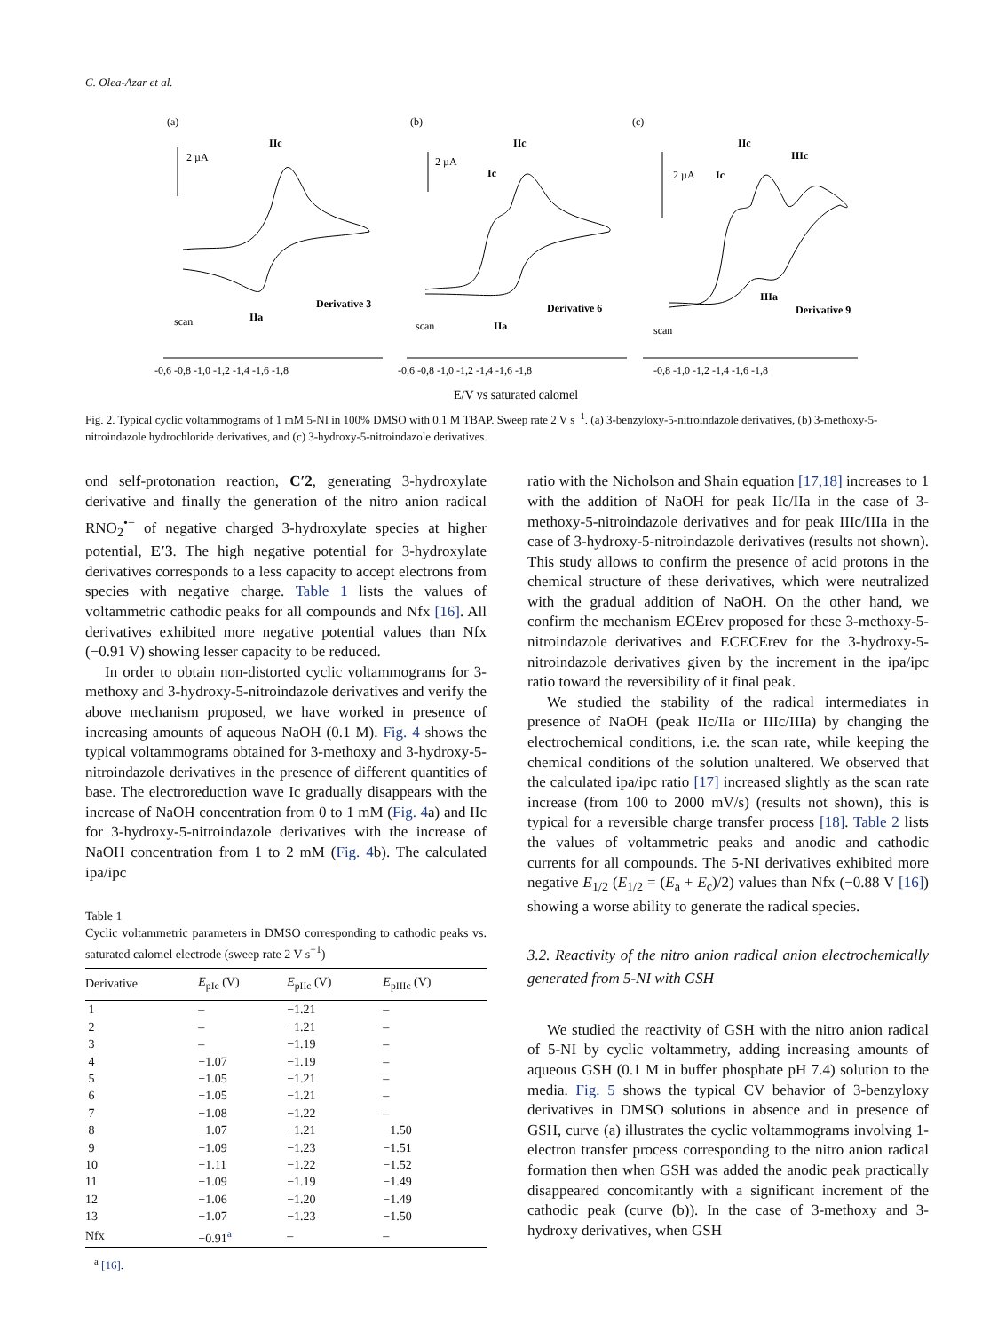C. Olea-Azar et al.
(a)
(b)
(c)
2 µA
2 µA
2 µA
IIc
IIa
Derivative 3
IIc
Ic
IIa
Derivative 6
IIc
Ic
IIIc
IIIa
Derivative 9
scan
scan
scan
-0,6 -0,8 -1,0 -1,2 -1,4 -1,6 -1,8
-0,6 -0,8 -1,0 -1,2 -1,4 -1,6 -1,8
-0,8 -1,0 -1,2 -1,4 -1,6 -1,8
E/V vs saturated calomel
Fig. 2. Typical cyclic voltammograms of 1 mM 5-NI in 100% DMSO with 0.1 M TBAP. Sweep rate 2 V s<sup>−1</sup>. (a) 3-benzyloxy-5-nitroindazole derivatives, (b) 3-methoxy-5-nitroindazole hydrochloride derivatives, and (c) 3-hydroxy-5-nitroindazole derivatives.
ond self-protonation reaction, C′2, generating 3-hydroxylate derivative and finally the generation of the nitro anion radical RNO<sub>2</sub><sup>•−</sup> of negative charged 3-hydroxylate species at higher potential, E′3. The high negative potential for 3-hydroxylate derivatives corresponds to a less capacity to accept electrons from species with negative charge. Table 1 lists the values of voltammetric cathodic peaks for all compounds and Nfx [16]. All derivatives exhibited more negative potential values than Nfx (−0.91 V) showing lesser capacity to be reduced.
In order to obtain non-distorted cyclic voltammograms for 3-methoxy and 3-hydroxy-5-nitroindazole derivatives and verify the above mechanism proposed, we have worked in presence of increasing amounts of aqueous NaOH (0.1 M). Fig. 4 shows the typical voltammograms obtained for 3-methoxy and 3-hydroxy-5-nitroindazole derivatives in the presence of different quantities of base. The electroreduction wave Ic gradually disappears with the increase of NaOH concentration from 0 to 1 mM (Fig. 4a) and IIc for 3-hydroxy-5-nitroindazole derivatives with the increase of NaOH concentration from 1 to 2 mM (Fig. 4b). The calculated ipa/ipc
Table 1
Cyclic voltammetric parameters in DMSO corresponding to cathodic peaks vs. saturated calomel electrode (sweep rate 2 V s<sup>−1</sup>)
| Derivative | E<sub>pIc</sub> (V) | E<sub>pIIc</sub> (V) | E<sub>pIIIc</sub> (V) |
| --- | --- | --- | --- |
| 1 | – | −1.21 | – |
| 2 | – | −1.21 | – |
| 3 | – | −1.19 | – |
| 4 | −1.07 | −1.19 | – |
| 5 | −1.05 | −1.21 | – |
| 6 | −1.05 | −1.21 | – |
| 7 | −1.08 | −1.22 | – |
| 8 | −1.07 | −1.21 | −1.50 |
| 9 | −1.09 | −1.23 | −1.51 |
| 10 | −1.11 | −1.22 | −1.52 |
| 11 | −1.09 | −1.19 | −1.49 |
| 12 | −1.06 | −1.20 | −1.49 |
| 13 | −1.07 | −1.23 | −1.50 |
| Nfx | −0.91<sup>a</sup> | – | – |
<sup>a</sup> [16].
ratio with the Nicholson and Shain equation [17,18] increases to 1 with the addition of NaOH for peak IIc/IIa in the case of 3-methoxy-5-nitroindazole derivatives and for peak IIIc/IIIa in the case of 3-hydroxy-5-nitroindazole derivatives (results not shown). This study allows to confirm the presence of acid protons in the chemical structure of these derivatives, which were neutralized with the gradual addition of NaOH. On the other hand, we confirm the mechanism ECErev proposed for these 3-methoxy-5-nitroindazole derivatives and ECECErev for the 3-hydroxy-5-nitroindazole derivatives given by the increment in the ipa/ipc ratio toward the reversibility of it final peak.
We studied the stability of the radical intermediates in presence of NaOH (peak IIc/IIa or IIIc/IIIa) by changing the electrochemical conditions, i.e. the scan rate, while keeping the chemical conditions of the solution unaltered. We observed that the calculated ipa/ipc ratio [17] increased slightly as the scan rate increase (from 100 to 2000 mV/s) (results not shown), this is typical for a reversible charge transfer process [18]. Table 2 lists the values of voltammetric peaks and anodic and cathodic currents for all compounds. The 5-NI derivatives exhibited more negative E<sub>1/2</sub> (E<sub>1/2</sub> = (E<sub>a</sub> + E<sub>c</sub>)/2) values than Nfx (−0.88 V [16]) showing a worse ability to generate the radical species.
3.2. Reactivity of the nitro anion radical anion electrochemically generated from 5-NI with GSH
We studied the reactivity of GSH with the nitro anion radical of 5-NI by cyclic voltammetry, adding increasing amounts of aqueous GSH (0.1 M in buffer phosphate pH 7.4) solution to the media. Fig. 5 shows the typical CV behavior of 3-benzyloxy derivatives in DMSO solutions in absence and in presence of GSH, curve (a) illustrates the cyclic voltammograms involving 1-electron transfer process corresponding to the nitro anion radical formation then when GSH was added the anodic peak practically disappeared concomitantly with a significant increment of the cathodic peak (curve (b)). In the case of 3-methoxy and 3-hydroxy derivatives, when GSH